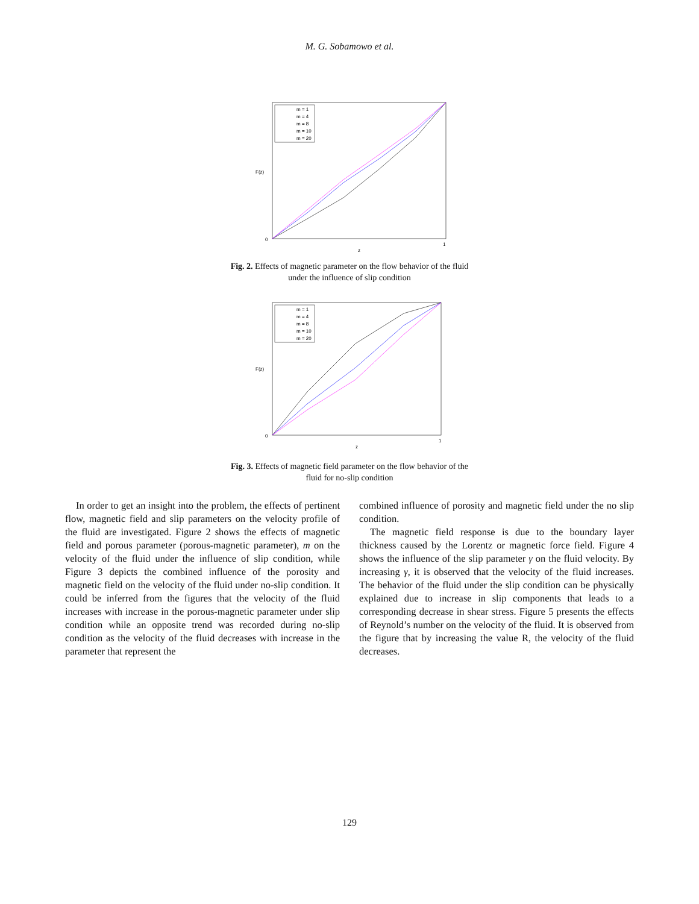M. G. Sobamowo et al.
m = 1
m = 4
m = 8
m = 10
m = 20
0
1
z
F(z)
Fig. 2. Effects of magnetic parameter on the flow behavior of the fluid
under the influence of slip condition
m = 1
m = 4
m = 8
m = 10
m = 20
0
1
z
F(z)
Fig. 3. Effects of magnetic field parameter on the flow behavior of the
fluid for no-slip condition
In order to get an insight into the problem, the effects of pertinent flow, magnetic field and slip parameters on the velocity profile of the fluid are investigated. Figure 2 shows the effects of magnetic field and porous parameter (porous-magnetic parameter), m on the velocity of the fluid under the influence of slip condition, while Figure 3 depicts the combined influence of the porosity and magnetic field on the velocity of the fluid under no-slip condition. It could be inferred from the figures that the velocity of the fluid increases with increase in the porous-magnetic parameter under slip condition while an opposite trend was recorded during no-slip condition as the velocity of the fluid decreases with increase in the parameter that represent the
combined influence of porosity and magnetic field under the no slip condition.
The magnetic field response is due to the boundary layer thickness caused by the Lorentz or magnetic force field. Figure 4 shows the influence of the slip parameter γ on the fluid velocity. By increasing γ, it is observed that the velocity of the fluid increases. The behavior of the fluid under the slip condition can be physically explained due to increase in slip components that leads to a corresponding decrease in shear stress. Figure 5 presents the effects of Reynold’s number on the velocity of the fluid. It is observed from the figure that by increasing the value R, the velocity of the fluid decreases.
129